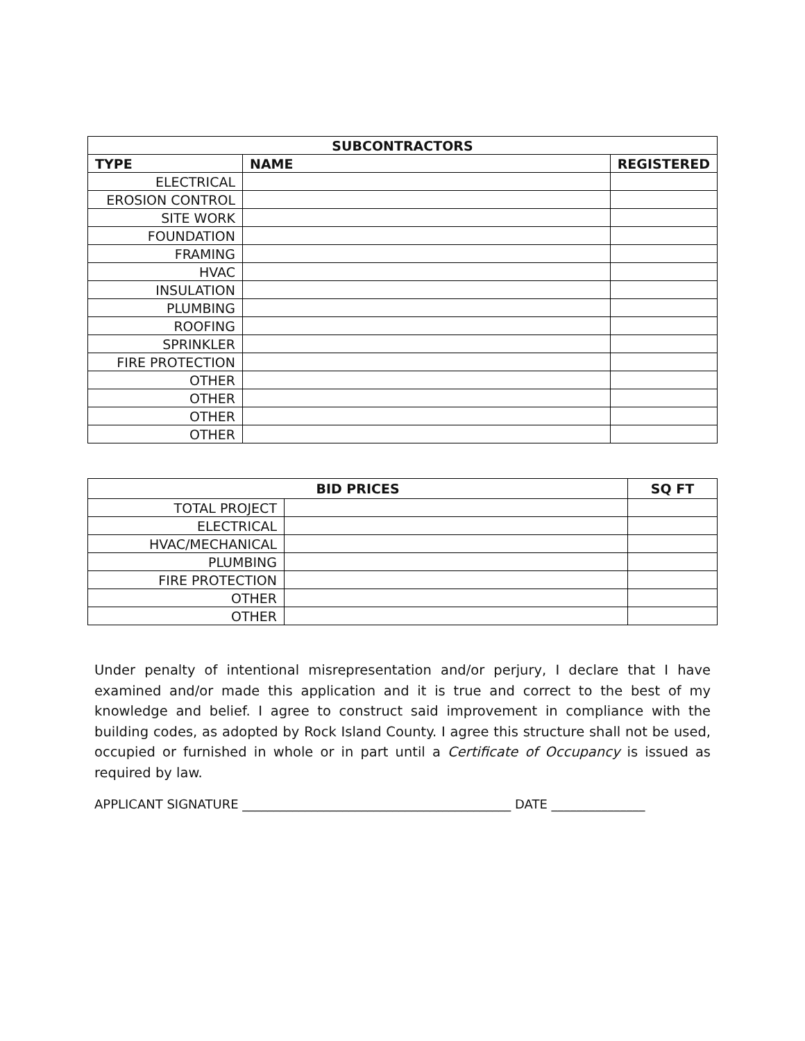| SUBCONTRACTORS | | |
| --- | --- | --- |
| TYPE | NAME | REGISTERED |
| ELECTRICAL | | |
| EROSION CONTROL | | |
| SITE WORK | | |
| FOUNDATION | | |
| FRAMING | | |
| HVAC | | |
| INSULATION | | |
| PLUMBING | | |
| ROOFING | | |
| SPRINKLER | | |
| FIRE PROTECTION | | |
| OTHER | | |
| OTHER | | |
| OTHER | | |
| OTHER | | |
| BID PRICES | | SQ FT |
| --- | --- | --- |
| TOTAL PROJECT | | |
| ELECTRICAL | | |
| HVAC/MECHANICAL | | |
| PLUMBING | | |
| FIRE PROTECTION | | |
| OTHER | | |
| OTHER | | |
Under penalty of intentional misrepresentation and/or perjury, I declare that I have examined and/or made this application and it is true and correct to the best of my knowledge and belief. I agree to construct said improvement in compliance with the building codes, as adopted by Rock Island County. I agree this structure shall not be used, occupied or furnished in whole or in part until a Certificate of Occupancy is issued as required by law.
APPLICANT SIGNATURE ___________________________________________ DATE _______________